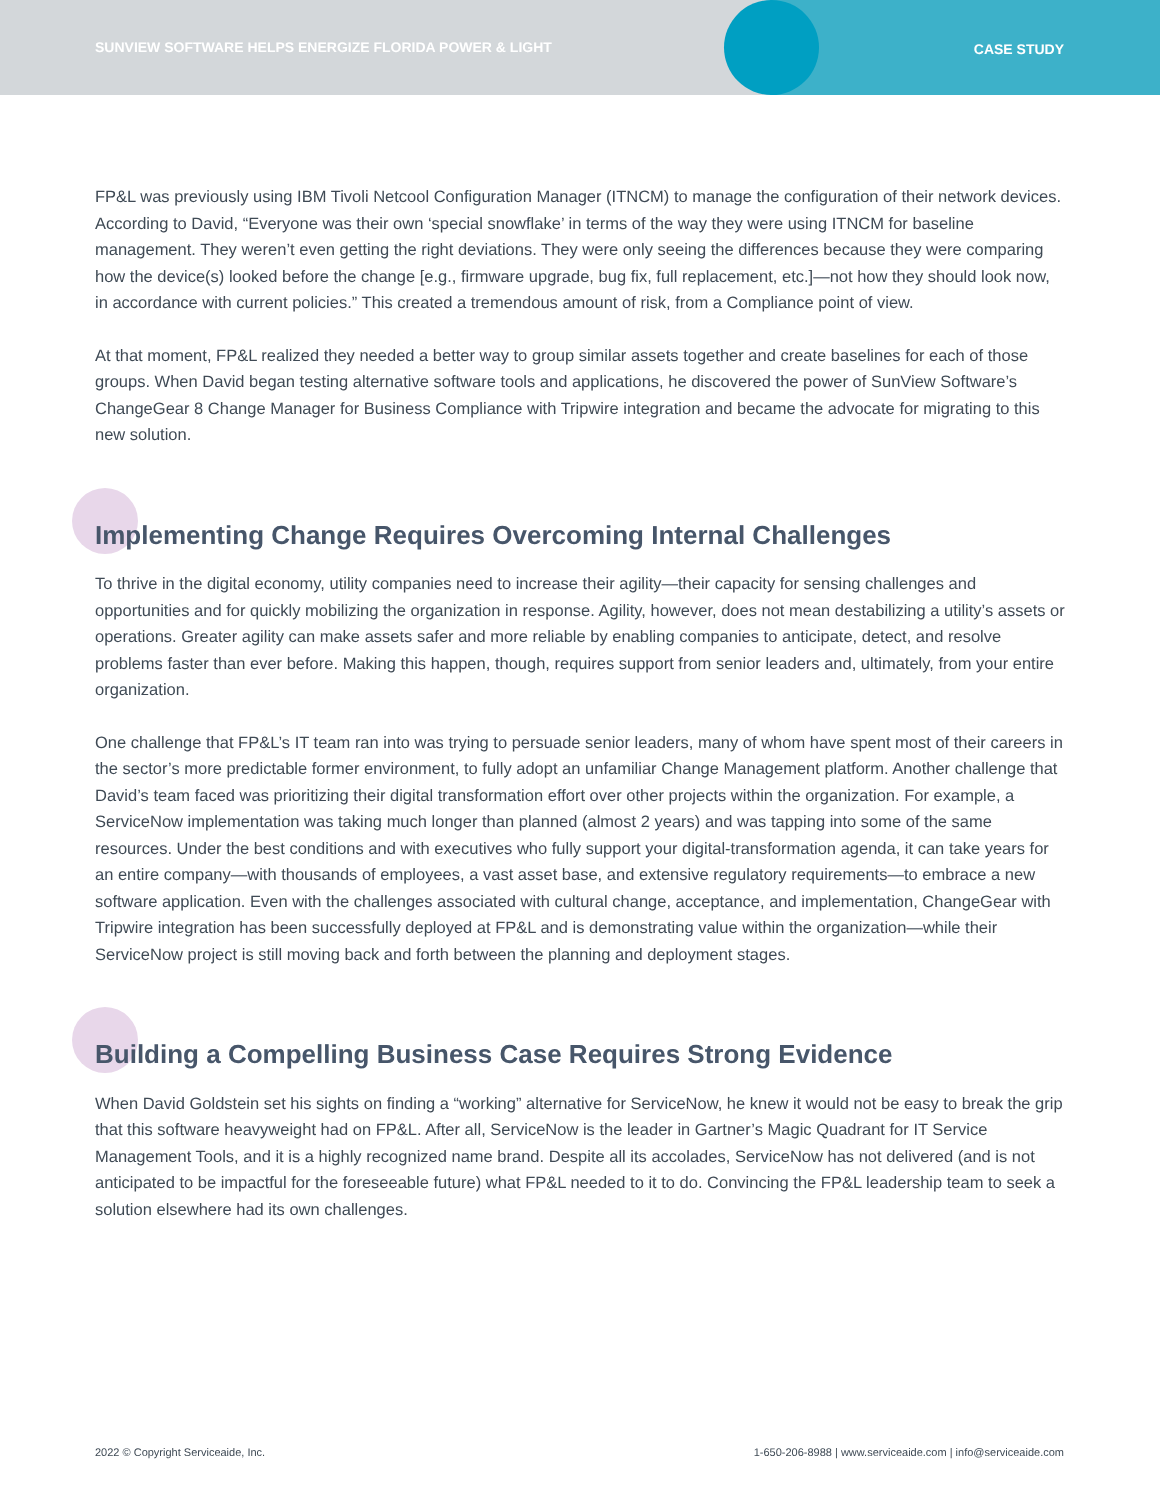SUNVIEW SOFTWARE HELPS ENERGIZE FLORIDA POWER & LIGHT
CASE STUDY
FP&L was previously using IBM Tivoli Netcool Configuration Manager (ITNCM) to manage the configuration of their network devices. According to David, “Everyone was their own ‘special snowflake’ in terms of the way they were using ITNCM for baseline management. They weren’t even getting the right deviations. They were only seeing the differences because they were comparing how the device(s) looked before the change [e.g., firmware upgrade, bug fix, full replacement, etc.]—not how they should look now, in accordance with current policies.” This created a tremendous amount of risk, from a Compliance point of view.
At that moment, FP&L realized they needed a better way to group similar assets together and create baselines for each of those groups. When David began testing alternative software tools and applications, he discovered the power of SunView Software’s ChangeGear 8 Change Manager for Business Compliance with Tripwire integration and became the advocate for migrating to this new solution.
Implementing Change Requires Overcoming Internal Challenges
To thrive in the digital economy, utility companies need to increase their agility—their capacity for sensing challenges and opportunities and for quickly mobilizing the organization in response. Agility, however, does not mean destabilizing a utility’s assets or operations. Greater agility can make assets safer and more reliable by enabling companies to anticipate, detect, and resolve problems faster than ever before. Making this happen, though, requires support from senior leaders and, ultimately, from your entire organization.
One challenge that FP&L’s IT team ran into was trying to persuade senior leaders, many of whom have spent most of their careers in the sector’s more predictable former environment, to fully adopt an unfamiliar Change Management platform. Another challenge that David’s team faced was prioritizing their digital transformation effort over other projects within the organization. For example, a ServiceNow implementation was taking much longer than planned (almost 2 years) and was tapping into some of the same resources. Under the best conditions and with executives who fully support your digital-transformation agenda, it can take years for an entire company—with thousands of employees, a vast asset base, and extensive regulatory requirements—to embrace a new software application. Even with the challenges associated with cultural change, acceptance, and implementation, ChangeGear with Tripwire integration has been successfully deployed at FP&L and is demonstrating value within the organization—while their ServiceNow project is still moving back and forth between the planning and deployment stages.
Building a Compelling Business Case Requires Strong Evidence
When David Goldstein set his sights on finding a “working” alternative for ServiceNow, he knew it would not be easy to break the grip that this software heavyweight had on FP&L. After all, ServiceNow is the leader in Gartner’s Magic Quadrant for IT Service Management Tools, and it is a highly recognized name brand. Despite all its accolades, ServiceNow has not delivered (and is not anticipated to be impactful for the foreseeable future) what FP&L needed to it to do. Convincing the FP&L leadership team to seek a solution elsewhere had its own challenges.
2022 © Copyright Serviceaide, Inc. 1-650-206-8988 | www.serviceaide.com | info@serviceaide.com